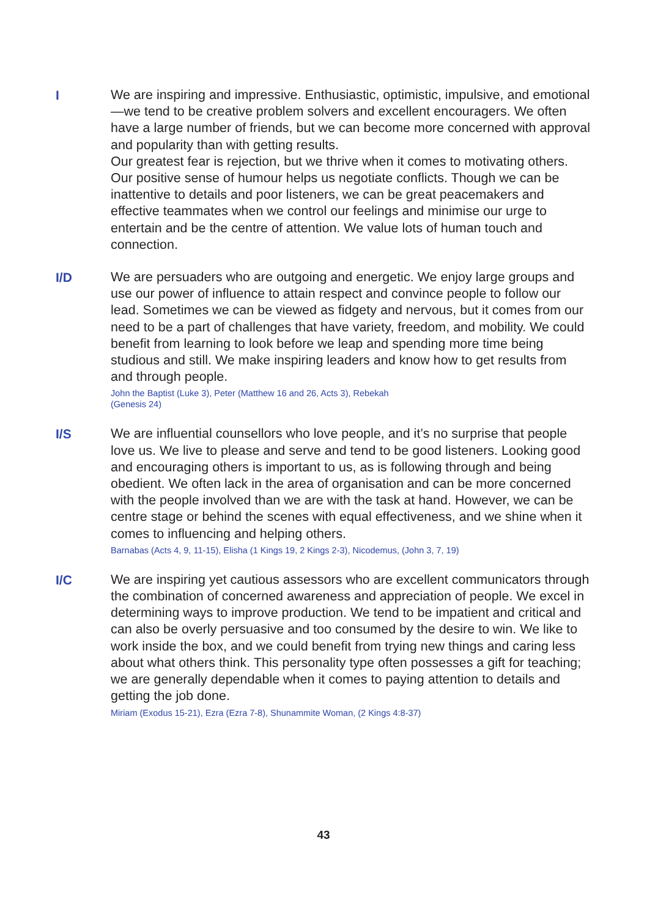I
We are inspiring and impressive. Enthusiastic, optimistic, impulsive, and emotional—we tend to be creative problem solvers and excellent encouragers. We often have a large number of friends, but we can become more concerned with approval and popularity than with getting results.
Our greatest fear is rejection, but we thrive when it comes to motivating others. Our positive sense of humour helps us negotiate conflicts. Though we can be inattentive to details and poor listeners, we can be great peacemakers and effective teammates when we control our feelings and minimise our urge to entertain and be the centre of attention. We value lots of human touch and connection.
I/D
We are persuaders who are outgoing and energetic. We enjoy large groups and use our power of influence to attain respect and convince people to follow our lead. Sometimes we can be viewed as fidgety and nervous, but it comes from our need to be a part of challenges that have variety, freedom, and mobility. We could benefit from learning to look before we leap and spending more time being studious and still. We make inspiring leaders and know how to get results from and through people.
John the Baptist (Luke 3), Peter (Matthew 16 and 26, Acts 3), Rebekah
(Genesis 24)
I/S
We are influential counsellors who love people, and it’s no surprise that people love us. We live to please and serve and tend to be good listeners. Looking good and encouraging others is important to us, as is following through and being obedient. We often lack in the area of organisation and can be more concerned with the people involved than we are with the task at hand. However, we can be centre stage or behind the scenes with equal effectiveness, and we shine when it comes to influencing and helping others.
Barnabas (Acts 4, 9, 11-15), Elisha (1 Kings 19, 2 Kings 2-3), Nicodemus, (John 3, 7, 19)
I/C
We are inspiring yet cautious assessors who are excellent communicators through the combination of concerned awareness and appreciation of people. We excel in determining ways to improve production. We tend to be impatient and critical and can also be overly persuasive and too consumed by the desire to win. We like to work inside the box, and we could benefit from trying new things and caring less about what others think. This personality type often possesses a gift for teaching; we are generally dependable when it comes to paying attention to details and getting the job done.
Miriam (Exodus 15-21), Ezra (Ezra 7-8), Shunammite Woman, (2 Kings 4:8-37)
43